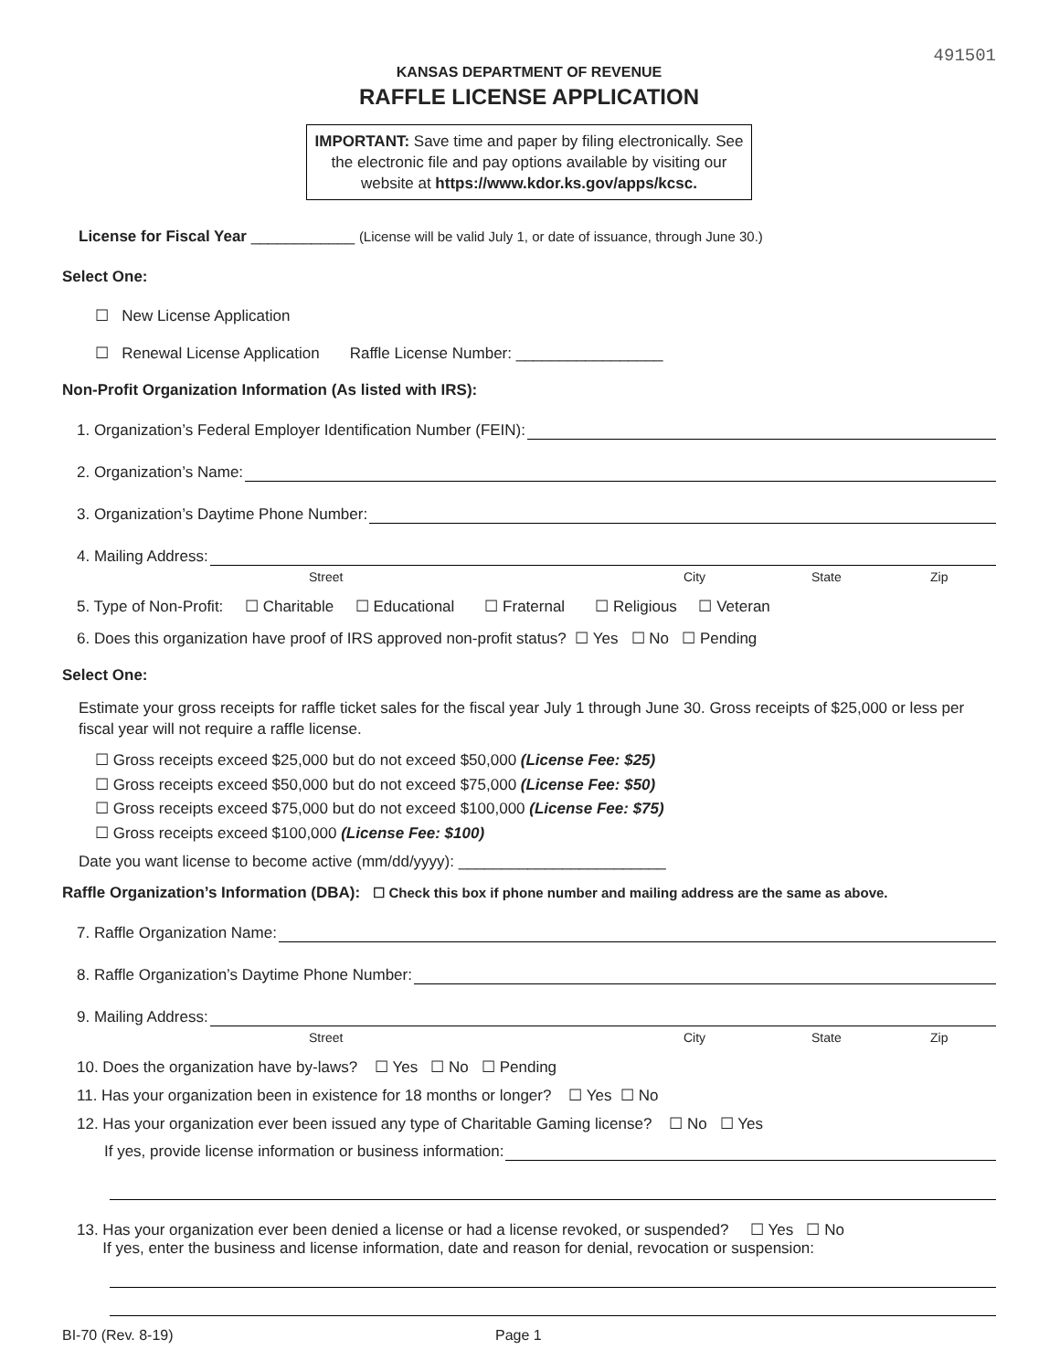491501
KANSAS DEPARTMENT OF REVENUE
RAFFLE LICENSE APPLICATION
IMPORTANT: Save time and paper by filing electronically. See the electronic file and pay options available by visiting our website at https://www.kdor.ks.gov/apps/kcsc.
License for Fiscal Year ____________ (License will be valid July 1, or date of issuance, through June 30.)
Select One:
☐ New License Application
☐ Renewal License Application Raffle License Number: _________________
Non-Profit Organization Information (As listed with IRS):
1. Organization’s Federal Employer Identification Number (FEIN):
2. Organization’s Name:
3. Organization’s Daytime Phone Number:
4. Mailing Address:
Street City State Zip
5. Type of Non-Profit: ☐ Charitable ☐ Educational ☐ Fraternal ☐ Religious ☐ Veteran
6. Does this organization have proof of IRS approved non-profit status? ☐ Yes ☐ No ☐ Pending
Select One:
Estimate your gross receipts for raffle ticket sales for the fiscal year July 1 through June 30. Gross receipts of $25,000 or less per fiscal year will not require a raffle license.
☐ Gross receipts exceed $25,000 but do not exceed $50,000 (License Fee: $25)
☐ Gross receipts exceed $50,000 but do not exceed $75,000 (License Fee: $50)
☐ Gross receipts exceed $75,000 but do not exceed $100,000 (License Fee: $75)
☐ Gross receipts exceed $100,000 (License Fee: $100)
Date you want license to become active (mm/dd/yyyy): ________________________
Raffle Organization’s Information (DBA): ☐ Check this box if phone number and mailing address are the same as above.
7. Raffle Organization Name:
8. Raffle Organization’s Daytime Phone Number:
9. Mailing Address:
Street City State Zip
10. Does the organization have by-laws? ☐ Yes ☐ No ☐ Pending
11. Has your organization been in existence for 18 months or longer? ☐ Yes ☐ No
12. Has your organization ever been issued any type of Charitable Gaming license? ☐ No ☐ Yes
If yes, provide license information or business information:
13. Has your organization ever been denied a license or had a license revoked, or suspended? ☐ Yes ☐ No
If yes, enter the business and license information, date and reason for denial, revocation or suspension:
BI-70 (Rev. 8-19) Page 1